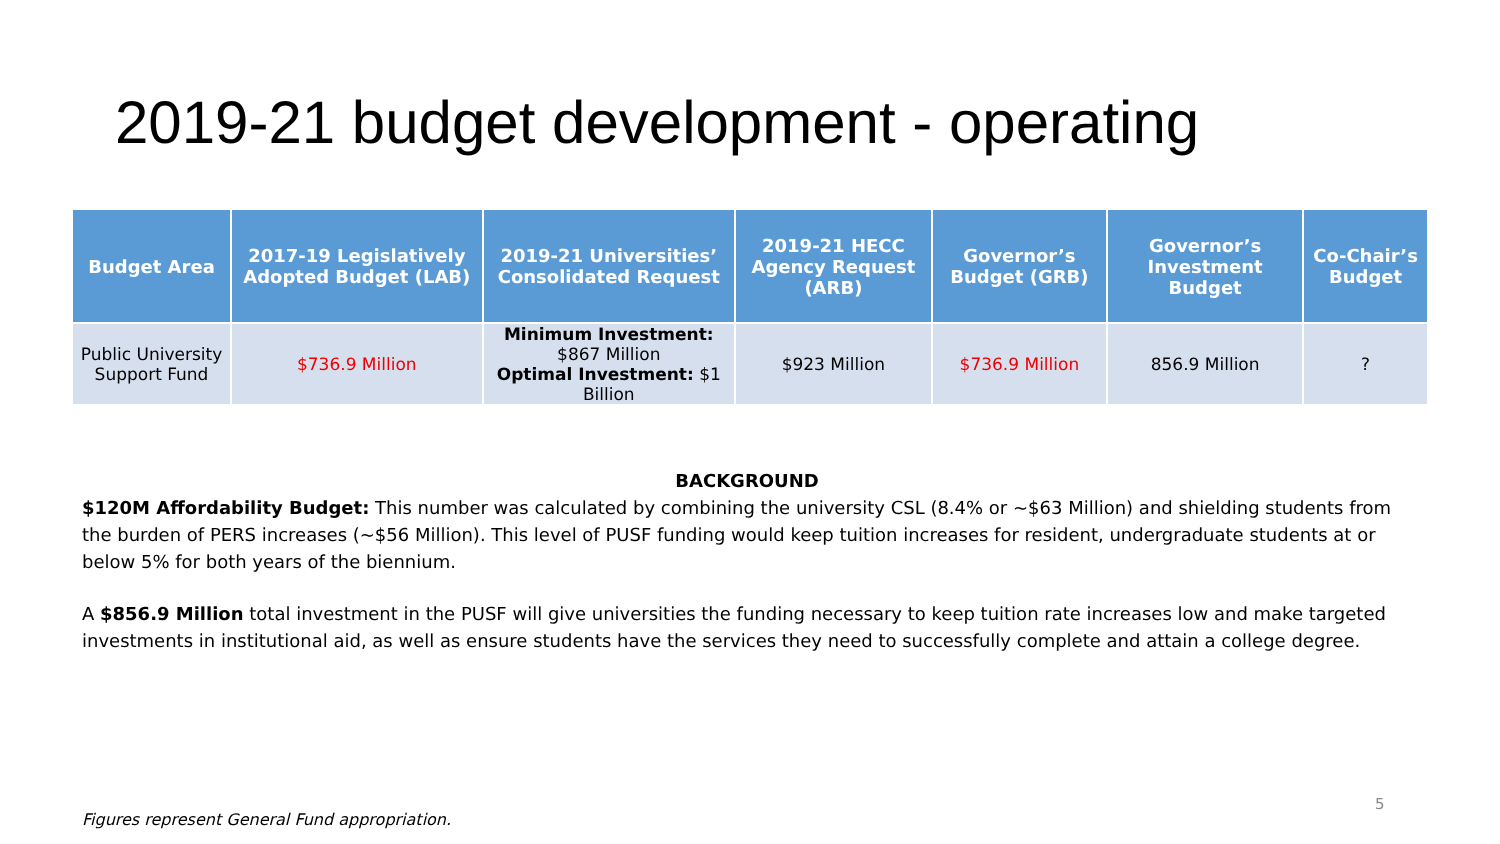2019-21 budget development - operating
| Budget Area | 2017-19 Legislatively Adopted Budget (LAB) | 2019-21 Universities’ Consolidated Request | 2019-21 HECC Agency Request (ARB) | Governor’s Budget (GRB) | Governor’s Investment Budget | Co-Chair’s Budget |
| --- | --- | --- | --- | --- | --- | --- |
| Public University Support Fund | $736.9 Million | Minimum Investment: $867 Million Optimal Investment: $1 Billion | $923 Million | $736.9 Million | 856.9 Million | ? |
BACKGROUND
$120M Affordability Budget: This number was calculated by combining the university CSL (8.4% or ~$63 Million) and shielding students from the burden of PERS increases (~$56 Million). This level of PUSF funding would keep tuition increases for resident, undergraduate students at or below 5% for both years of the biennium.
A $856.9 Million total investment in the PUSF will give universities the funding necessary to keep tuition rate increases low and make targeted investments in institutional aid, as well as ensure students have the services they need to successfully complete and attain a college degree.
5
Figures represent General Fund appropriation.